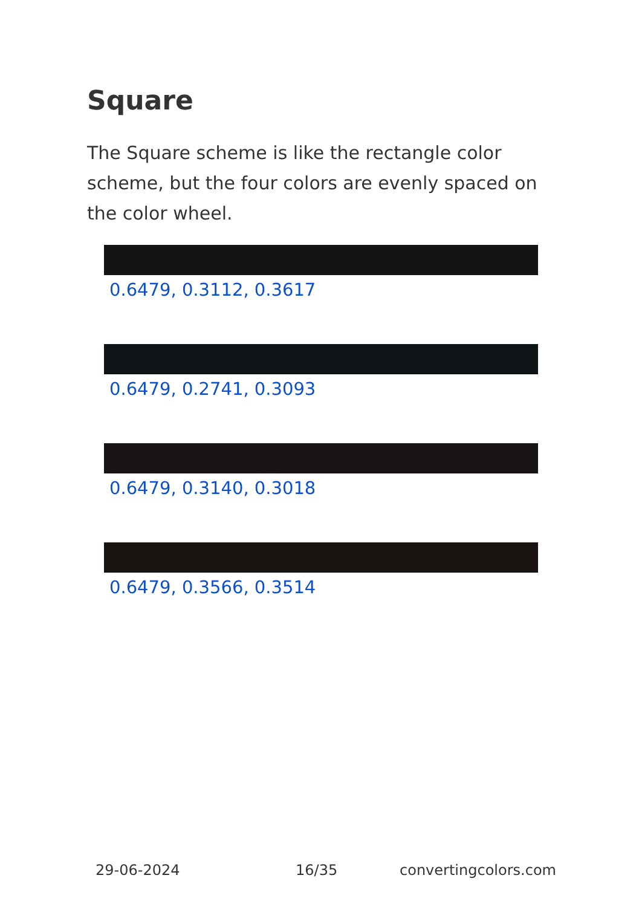Square
The Square scheme is like the rectangle color scheme, but the four colors are evenly spaced on the color wheel.
0.6479, 0.3112, 0.3617
0.6479, 0.2741, 0.3093
0.6479, 0.3140, 0.3018
0.6479, 0.3566, 0.3514
29-06-2024 16/35 convertingcolors.com